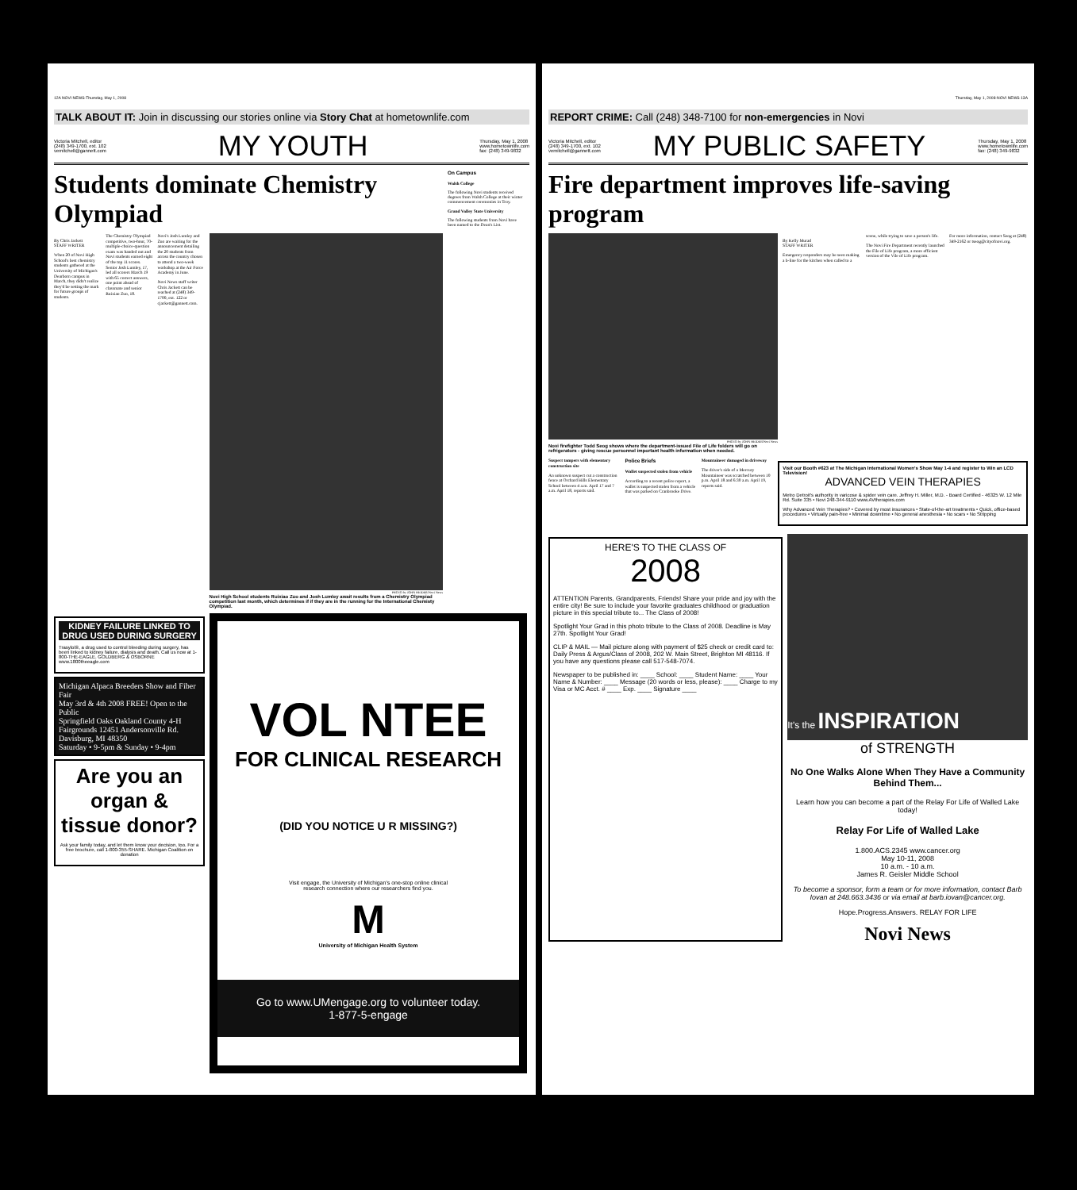12A NOVI NEWS-Thursday, May 1, 2008
TALK ABOUT IT: Join in discussing our stories online via Story Chat at hometownlife.com
Victoria Mitchell, editor
(248) 349-1700, ext. 102
vemitchell@gannett.com
MY YOUTH
Thursday, May 1, 2008
www.hometownlife.com
fax: (248) 349-9832
Students dominate Chemistry Olympiad
By Chris Jackett
STAFF WRITER
When 20 of Novi High School's best chemistry students gathered at the University of Michigan's Dearborn campus in March, they didn't realize they'd be setting the mark for future groups of students.
The Chemistry Olympiad competitive, two-hour, 70-multiple-choice-question exam was handed out and Novi students earned eight of the top 11 scores. Senior Josh Lumley, 17, led all scorers March 19 with 65 correct answers, one point ahead of classmate and senior Ruixiao Zuo, 18.
Novi's Josh Lumley and Zuo are waiting for the announcement detailing the 20 students from across the country chosen to attend a two-week workshop at the Air Force Academy in June.
Novi News staff writer Chris Jackett can be reached at (248) 349-1700, ext. 122 or cjackett@gannett.com.
PHOTO by JOHN HEIDER/Novi News
Novi High School students Ruixiao Zuo and Josh Lumley await results from a Chemistry Olympiad competition last month, which determines if if they are in the running for the International Chemisty Olympiad.
On Campus
Walsh College
The following Novi students received degrees from Walsh College at their winter commencement ceremonies in Troy.
Grand Valley State University
The following students from Novi have been named to the Dean's List.
KIDNEY FAILURE LINKED TO DRUG USED DURING SURGERY
Trasylol®, a drug used to control bleeding during surgery, has been linked to kidney failure, dialysis and death. Call us now at 1-800-THE-EAGLE. GOLDBERG & OSBORNE www.1800theeagle.com
Michigan Alpaca Breeders Show and Fiber Fair
May 3rd & 4th 2008 FREE! Open to the Public
Springfield Oaks Oakland County 4-H Fairgrounds 12451 Andersonville Rd. Davisburg, MI 48350
Saturday • 9-5pm & Sunday • 9-4pm
Are you an organ & tissue donor?
Ask your family today, and let them know your decision, too. For a free brochure, call 1-800-355-SHARE. Michigan Coalition on donation
VOL NTEE
FOR CLINICAL RESEARCH
(DID YOU NOTICE U R MISSING?)
Visit engage, the University of Michigan's one-stop online clinical research connection where our researchers find you.
M
University of Michigan Health System
Go to www.UMengage.org to volunteer today.
1-877-5-engage
Thursday, May 1, 2008-NOVI NEWS 13A
REPORT CRIME: Call (248) 348-7100 for non-emergencies in Novi
Victoria Mitchell, editor
(248) 349-1700, ext. 102
vemitchell@gannett.com
MY PUBLIC SAFETY
Thursday, May 1, 2008
www.hometownlife.com
fax: (248) 349-9832
Fire department improves life-saving program
PHOTO by JOHN HEIDER/Novi News
Novi firefighter Todd Seog shows where the department-issued File of Life folders will go on refrigerators - giving rescue personnel important health information when needed.
By Kelly Murad
STAFF WRITER
Emergency responders may be seen making a b-line for the kitchen when called to a scene, while trying to save a person's life.
The Novi Fire Department recently launched the File of Life program, a more efficient version of the Vile of Life program.
For more information, contact Seog at (248) 349-2162 or tseog@cityofnovi.org.
Suspect tampers with elementary construction site
An unknown suspect cut a construction fence at Orchard Hills Elementary School between 4 a.m. April 17 and 7 a.m. April 18, reports said.
Police Briefs
Wallet suspected stolen from vehicle
According to a recent police report, a wallet is suspected stolen from a vehicle that was parked on Cranbrooke Drive.
Mountaineer damaged in driveway
The driver's side of a Mercury Mountaineer was scratched between 10 p.m. April 18 and 6:30 a.m. April 19, reports said.
Visit our Booth #623 at The Michigan International Women's Show May 1-4 and register to Win an LCD Television!
ADVANCED VEIN THERAPIES
Metro Detroit's authority in varicose & spider vein care. Jeffrey H. Miller, M.D. - Board Certified - 46325 W. 12 Mile Rd. Suite 335 • Novi 248-344-9110 www.AVtherapies.com
Why Advanced Vein Therapies? • Covered by most insurances • State-of-the-art treatments • Quick, office-based procedures • Virtually pain-free • Minimal downtime • No general anesthesia • No scars • No Stripping
HERE'S TO THE CLASS OF
2008
ATTENTION Parents, Grandparents, Friends! Share your pride and joy with the entire city! Be sure to include your favorite graduates childhood or graduation picture in this special tribute to... The Class of 2008!
Spotlight Your Grad in this photo tribute to the Class of 2008. Deadline is May 27th. Spotlight Your Grad!
CLIP & MAIL — Mail picture along with payment of $25 check or credit card to: Daily Press & Argus/Class of 2008, 202 W. Main Street, Brighton MI 48116. If you have any questions please call 517-548-7074.
Newspaper to be published in: ____ School: ____ Student Name: ____ Your Name & Number: ____ Message (20 words or less, please): ____ Charge to my Visa or MC Acct. # ____ Exp. ____ Signature ____
It's the INSPIRATION
of STRENGTH
No One Walks Alone When They Have a Community Behind Them...
Learn how you can become a part of the Relay For Life of Walled Lake today!
Relay For Life of Walled Lake
1.800.ACS.2345 www.cancer.org
May 10-11, 2008
10 a.m. - 10 a.m.
James R. Geisler Middle School
To become a sponsor, form a team or for more information, contact Barb Iovan at 248.663.3436 or via email at barb.iovan@cancer.org.
Hope.Progress.Answers. RELAY FOR LIFE
Novi News